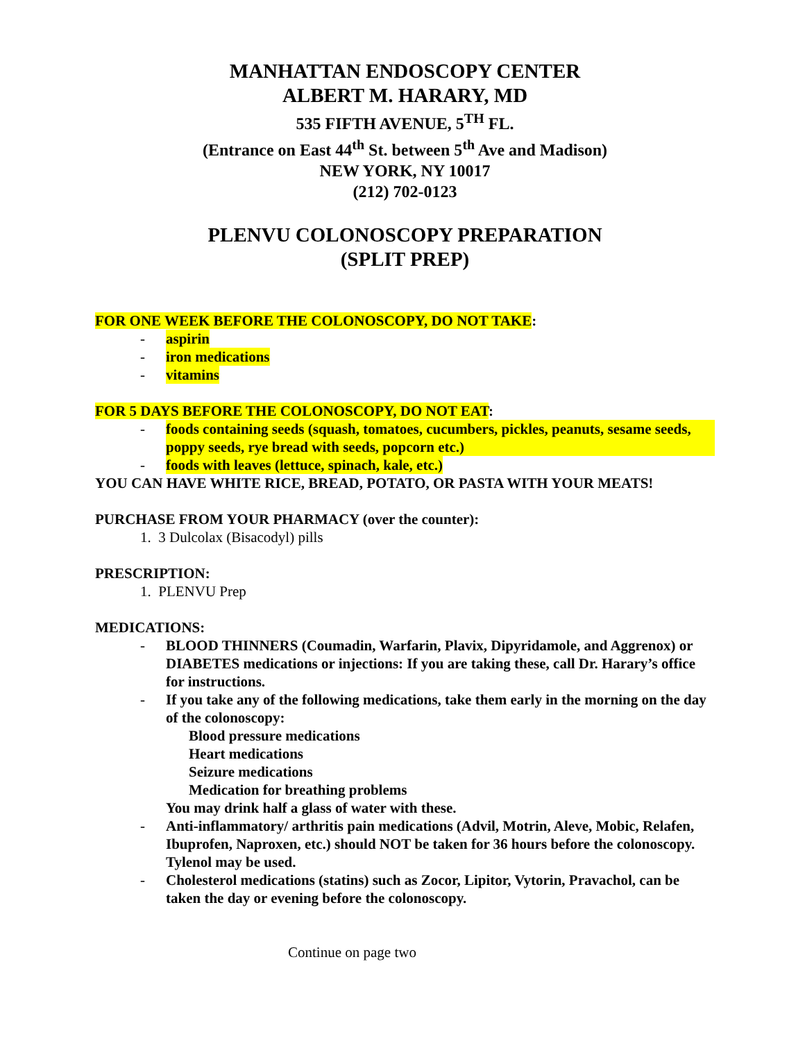MANHATTAN ENDOSCOPY CENTER
ALBERT M. HARARY, MD
535 FIFTH AVENUE, 5<sup>TH</sup> FL.
(Entrance on East 44<sup>th</sup> St. between 5<sup>th</sup> Ave and Madison)
NEW YORK, NY 10017
(212) 702-0123
PLENVU COLONOSCOPY PREPARATION
(SPLIT PREP)
FOR ONE WEEK BEFORE THE COLONOSCOPY, DO NOT TAKE:
- aspirin
- iron medications
- vitamins
FOR 5 DAYS BEFORE THE COLONOSCOPY, DO NOT EAT:
- foods containing seeds (squash, tomatoes, cucumbers, pickles, peanuts, sesame seeds, poppy seeds, rye bread with seeds, popcorn etc.)
- foods with leaves (lettuce, spinach, kale, etc.)
YOU CAN HAVE WHITE RICE, BREAD, POTATO, OR PASTA WITH YOUR MEATS!
PURCHASE FROM YOUR PHARMACY (over the counter):
1. 3 Dulcolax (Bisacodyl) pills
PRESCRIPTION:
1. PLENVU Prep
MEDICATIONS:
- BLOOD THINNERS (Coumadin, Warfarin, Plavix, Dipyridamole, and Aggrenox) or DIABETES medications or injections: If you are taking these, call Dr. Harary’s office for instructions.
- If you take any of the following medications, take them early in the morning on the day of the colonoscopy:
Blood pressure medications
Heart medications
Seizure medications
Medication for breathing problems
You may drink half a glass of water with these.
- Anti-inflammatory/ arthritis pain medications (Advil, Motrin, Aleve, Mobic, Relafen, Ibuprofen, Naproxen, etc.) should NOT be taken for 36 hours before the colonoscopy. Tylenol may be used.
- Cholesterol medications (statins) such as Zocor, Lipitor, Vytorin, Pravachol, can be taken the day or evening before the colonoscopy.
Continue on page two